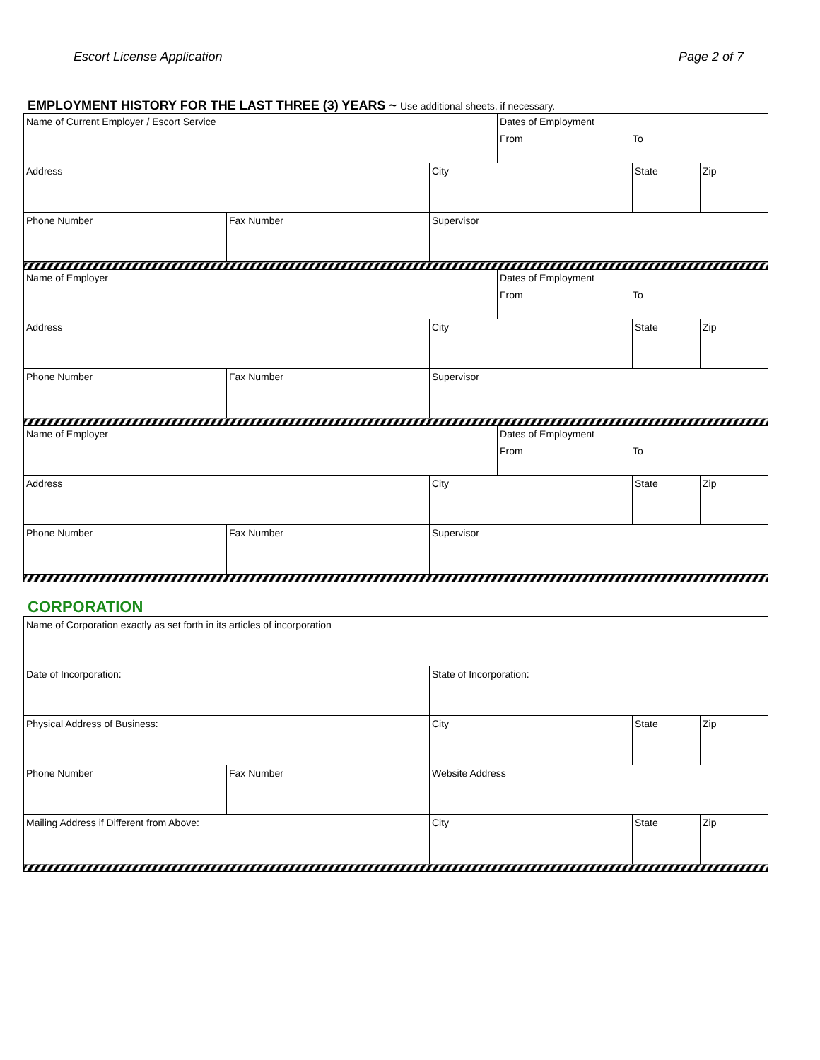Escort License Application Page 2 of 7
EMPLOYMENT HISTORY FOR THE LAST THREE (3) YEARS ~ Use additional sheets, if necessary.
| Name of Current Employer / Escort Service | | | Dates of Employment From To | | |
| Address | | City | | State | Zip |
| Phone Number | Fax Number | Supervisor | | | |
| Name of Employer | | | Dates of Employment From To | | |
| Address | | City | | State | Zip |
| Phone Number | Fax Number | Supervisor | | | |
| Name of Employer | | | Dates of Employment From To | | |
| Address | | City | | State | Zip |
| Phone Number | Fax Number | Supervisor | | | |
CORPORATION
| Name of Corporation exactly as set forth in its articles of incorporation | | | | |
| Date of Incorporation: | | State of Incorporation: | | |
| Physical Address of Business: | | City | State | Zip |
| Phone Number | Fax Number | Website Address | | |
| Mailing Address if Different from Above: | | City | State | Zip |